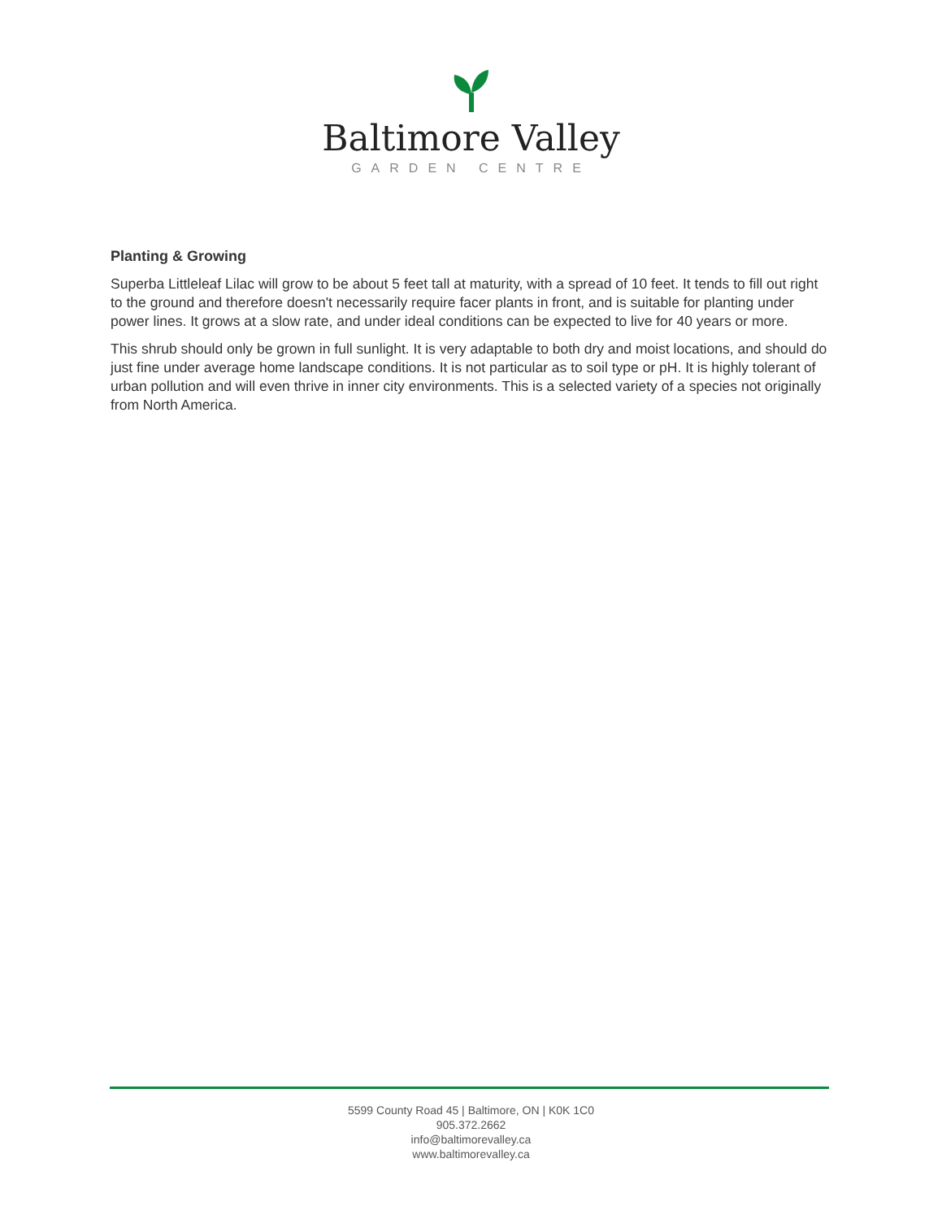Baltimore Valley
GARDEN CENTRE
Planting & Growing
Superba Littleleaf Lilac will grow to be about 5 feet tall at maturity, with a spread of 10 feet. It tends to fill out right to the ground and therefore doesn't necessarily require facer plants in front, and is suitable for planting under power lines. It grows at a slow rate, and under ideal conditions can be expected to live for 40 years or more.
This shrub should only be grown in full sunlight. It is very adaptable to both dry and moist locations, and should do just fine under average home landscape conditions. It is not particular as to soil type or pH. It is highly tolerant of urban pollution and will even thrive in inner city environments. This is a selected variety of a species not originally from North America.
5599 County Road 45 | Baltimore, ON | K0K 1C0
905.372.2662
info@baltimorevalley.ca
www.baltimorevalley.ca